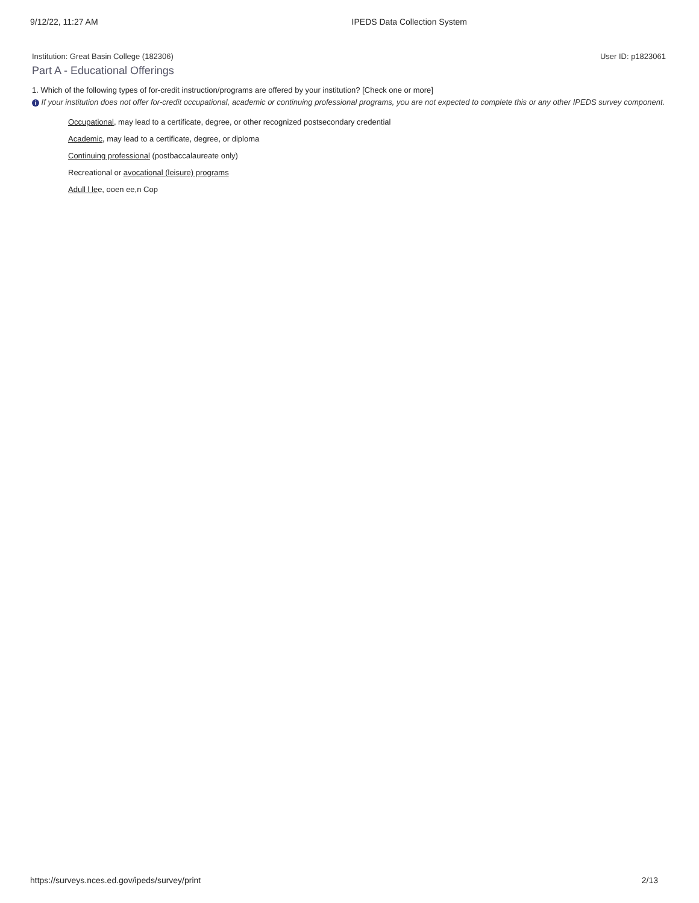9/12/22, 11:27 AM IPEDS Data Collection System
Institution: Great Basin College (182306) User ID: p1823061
Part A - Educational Offerings
1. Which of the following types of for-credit instruction/programs are offered by your institution? [Check one or more]
i If your institution does not offer for-credit occupational, academic or continuing professional programs, you are not expected to complete this or any other IPEDS survey component.
Occupational, may lead to a certificate, degree, or other recognized postsecondary credential
Academic, may lead to a certificate, degree, or diploma
Continuing professional (postbaccalaureate only)
Recreational or avocational (leisure) programs
Adull l lee, ooen ee,n Cop
https://surveys.nces.ed.gov/ipeds/survey/print 2/13